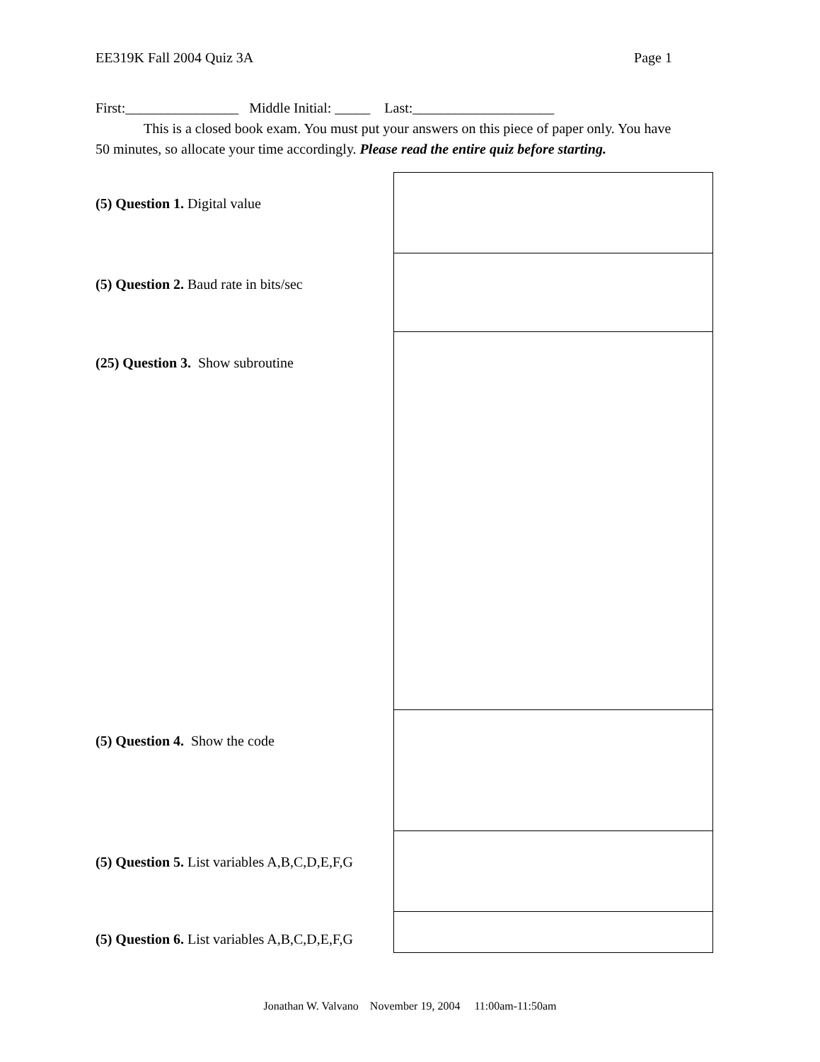EE319K Fall 2004 Quiz 3A Page 1
First:________________ Middle Initial: _____ Last:____________________
This is a closed book exam. You must put your answers on this piece of paper only. You have
50 minutes, so allocate your time accordingly. Please read the entire quiz before starting.
(5) Question 1. Digital value
(5) Question 2. Baud rate in bits/sec
(25) Question 3. Show subroutine
(5) Question 4. Show the code
(5) Question 5. List variables A,B,C,D,E,F,G
(5) Question 6. List variables A,B,C,D,E,F,G
Jonathan W. Valvano November 19, 2004 11:00am-11:50am